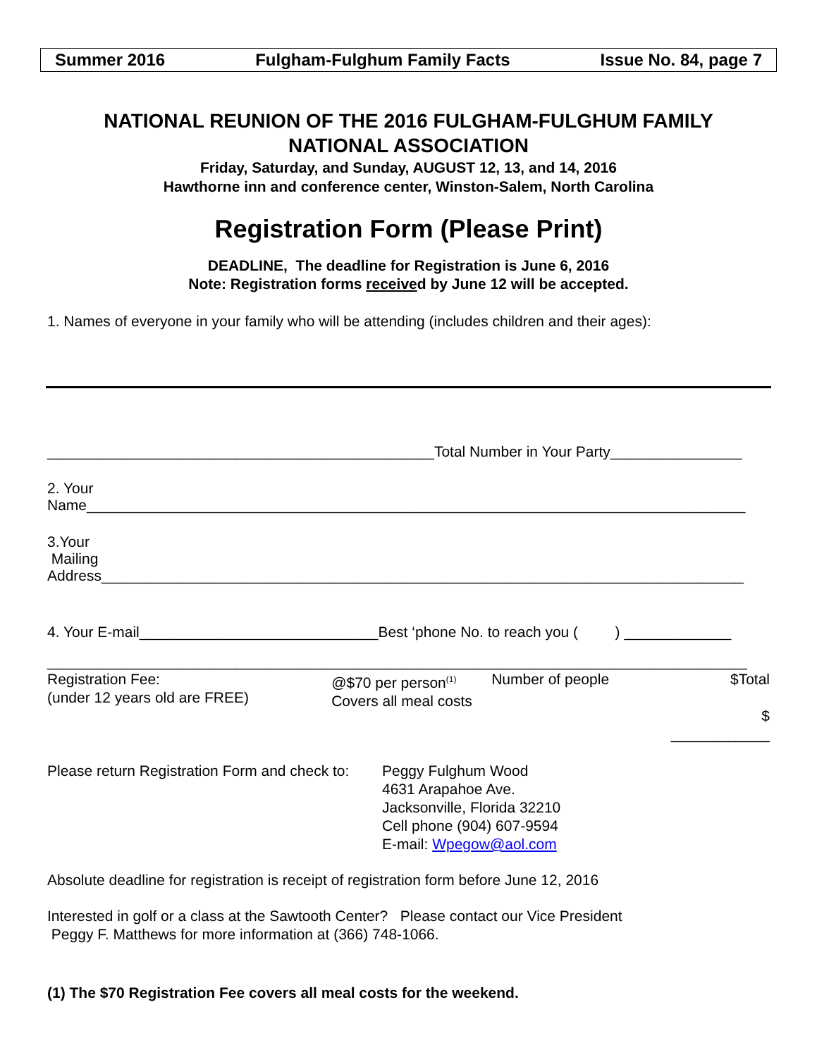Summer 2016 Fulgham-Fulghum Family Facts Issue No. 84, page 7
NATIONAL REUNION OF THE 2016 FULGHAM-FULGHUM FAMILY
NATIONAL ASSOCIATION
Friday, Saturday, and Sunday, AUGUST 12, 13, and 14, 2016
Hawthorne inn and conference center, Winston-Salem, North Carolina
Registration Form (Please Print)
DEADLINE, The deadline for Registration is June 6, 2016
Note: Registration forms received by June 12 will be accepted.
1. Names of everyone in your family who will be attending (includes children and their ages):
_______________________________________________Total Number in Your Party________________
2. Your
Name________________________________________________________________________________
3.Your
Mailing
Address______________________________________________________________________________
4. Your E-mail_____________________________Best ‘phone No. to reach you ( ) _____________
_____________________________________________________________________________________
Registration Fee:
(under 12 years old are FREE)
@$70 per person<sup>(1)</sup>
Covers all meal costs
Number of people $Total
$ ____________
Please return Registration Form and check to:
Peggy Fulghum Wood
4631 Arapahoe Ave.
Jacksonville, Florida 32210
Cell phone (904) 607-9594
E-mail: Wpegow@aol.com
Absolute deadline for registration is receipt of registration form before June 12, 2016
Interested in golf or a class at the Sawtooth Center? Please contact our Vice President
Peggy F. Matthews for more information at (366) 748-1066.
(1) The $70 Registration Fee covers all meal costs for the weekend.